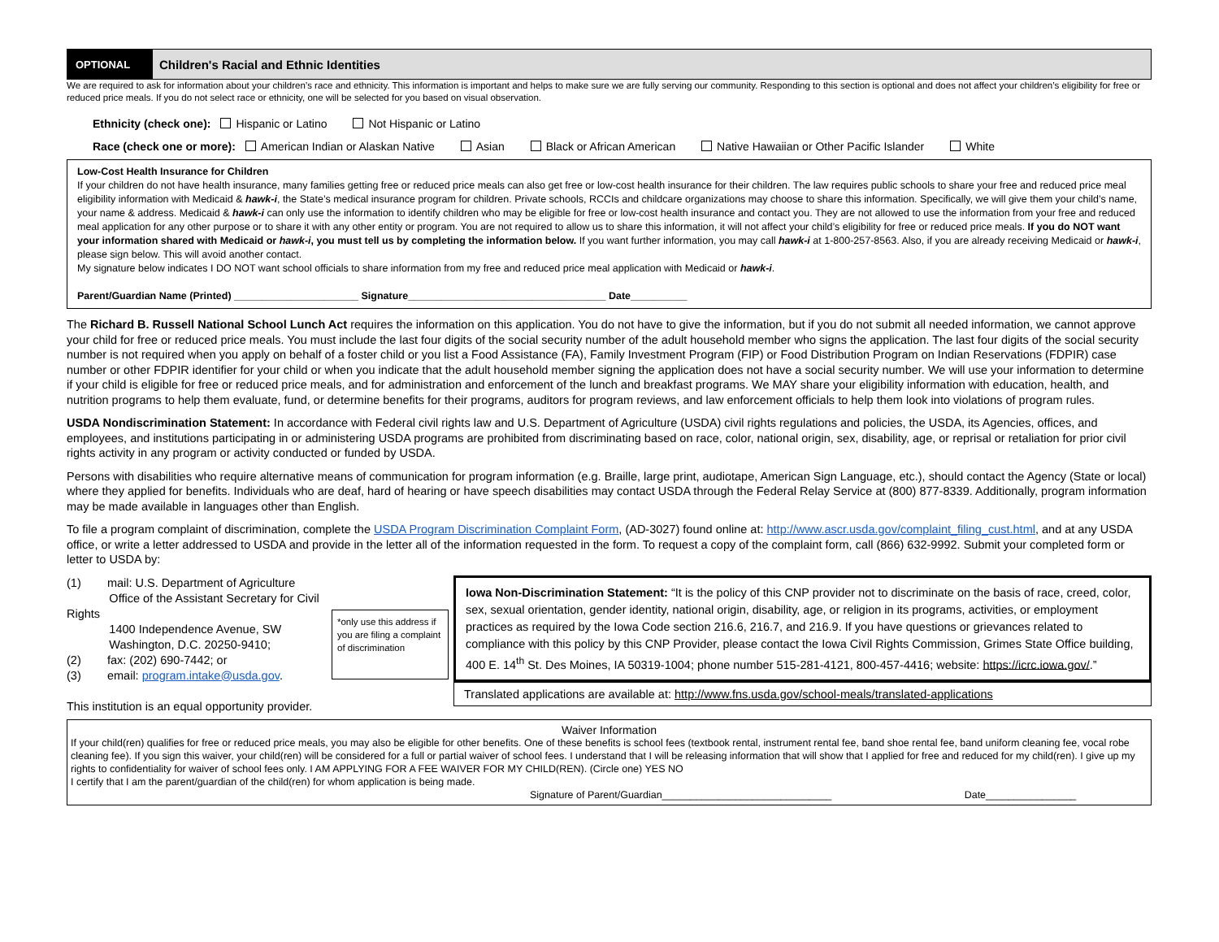OPTIONAL
Children's Racial and Ethnic Identities
We are required to ask for information about your children’s race and ethnicity. This information is important and helps to make sure we are fully serving our community. Responding to this section is optional and does not affect your children’s eligibility for free or reduced price meals. If you do not select race or ethnicity, one will be selected for you based on visual observation.
Ethnicity (check one): Hispanic or Latino Not Hispanic or Latino
Race (check one or more): American Indian or Alaskan Native Asian Black or African American Native Hawaiian or Other Pacific Islander White
Low-Cost Health Insurance for Children
If your children do not have health insurance, many families getting free or reduced price meals can also get free or low-cost health insurance for their children. The law requires public schools to share your free and reduced price meal eligibility information with Medicaid & hawk-i, the State’s medical insurance program for children. Private schools, RCCIs and childcare organizations may choose to share this information. Specifically, we will give them your child’s name, your name & address. Medicaid & hawk-i can only use the information to identify children who may be eligible for free or low-cost health insurance and contact you. They are not allowed to use the information from your free and reduced meal application for any other purpose or to share it with any other entity or program. You are not required to allow us to share this information, it will not affect your child’s eligibility for free or reduced price meals. If you do NOT want your information shared with Medicaid or hawk-i, you must tell us by completing the information below. If you want further information, you may call hawk-i at 1-800-257-8563. Also, if you are already receiving Medicaid or hawk-i, please sign below. This will avoid another contact.
My signature below indicates I DO NOT want school officials to share information from my free and reduced price meal application with Medicaid or hawk-i.
Parent/Guardian Name (Printed) ______________________ Signature___________________________________ Date__________
The Richard B. Russell National School Lunch Act requires the information on this application. You do not have to give the information, but if you do not submit all needed information, we cannot approve your child for free or reduced price meals. You must include the last four digits of the social security number of the adult household member who signs the application. The last four digits of the social security number is not required when you apply on behalf of a foster child or you list a Food Assistance (FA), Family Investment Program (FIP) or Food Distribution Program on Indian Reservations (FDPIR) case number or other FDPIR identifier for your child or when you indicate that the adult household member signing the application does not have a social security number. We will use your information to determine if your child is eligible for free or reduced price meals, and for administration and enforcement of the lunch and breakfast programs. We MAY share your eligibility information with education, health, and nutrition programs to help them evaluate, fund, or determine benefits for their programs, auditors for program reviews, and law enforcement officials to help them look into violations of program rules.
USDA Nondiscrimination Statement: In accordance with Federal civil rights law and U.S. Department of Agriculture (USDA) civil rights regulations and policies, the USDA, its Agencies, offices, and employees, and institutions participating in or administering USDA programs are prohibited from discriminating based on race, color, national origin, sex, disability, age, or reprisal or retaliation for prior civil rights activity in any program or activity conducted or funded by USDA.
Persons with disabilities who require alternative means of communication for program information (e.g. Braille, large print, audiotape, American Sign Language, etc.), should contact the Agency (State or local) where they applied for benefits. Individuals who are deaf, hard of hearing or have speech disabilities may contact USDA through the Federal Relay Service at (800) 877-8339. Additionally, program information may be made available in languages other than English.
To file a program complaint of discrimination, complete the USDA Program Discrimination Complaint Form, (AD-3027) found online at: http://www.ascr.usda.gov/complaint_filing_cust.html, and at any USDA office, or write a letter addressed to USDA and provide in the letter all of the information requested in the form. To request a copy of the complaint form, call (866) 632-9992. Submit your completed form or letter to USDA by:
(1) mail: U.S. Department of Agriculture
Office of the Assistant Secretary for Civil Rights
1400 Independence Avenue, SW
Washington, D.C. 20250-9410;
(2) fax: (202) 690-7442; or
(3) email: program.intake@usda.gov.
This institution is an equal opportunity provider.
*only use this address if you are filing a complaint of discrimination
Iowa Non-Discrimination Statement: “It is the policy of this CNP provider not to discriminate on the basis of race, creed, color, sex, sexual orientation, gender identity, national origin, disability, age, or religion in its programs, activities, or employment practices as required by the Iowa Code section 216.6, 216.7, and 216.9. If you have questions or grievances related to compliance with this policy by this CNP Provider, please contact the Iowa Civil Rights Commission, Grimes State Office building, 400 E. 14<sup>th</sup> St. Des Moines, IA 50319-1004; phone number 515-281-4121, 800-457-4416; website: https://icrc.iowa.gov/.”
Translated applications are available at: http://www.fns.usda.gov/school-meals/translated-applications
Waiver Information
If your child(ren) qualifies for free or reduced price meals, you may also be eligible for other benefits. One of these benefits is school fees (textbook rental, instrument rental fee, band shoe rental fee, band uniform cleaning fee, vocal robe cleaning fee). If you sign this waiver, your child(ren) will be considered for a full or partial waiver of school fees. I understand that I will be releasing information that will show that I applied for free and reduced for my child(ren). I give up my rights to confidentiality for waiver of school fees only. I AM APPLYING FOR A FEE WAIVER FOR MY CHILD(REN). (Circle one) YES NO
I certify that I am the parent/guardian of the child(ren) for whom application is being made.
Signature of Parent/Guardian______________________________ Date________________